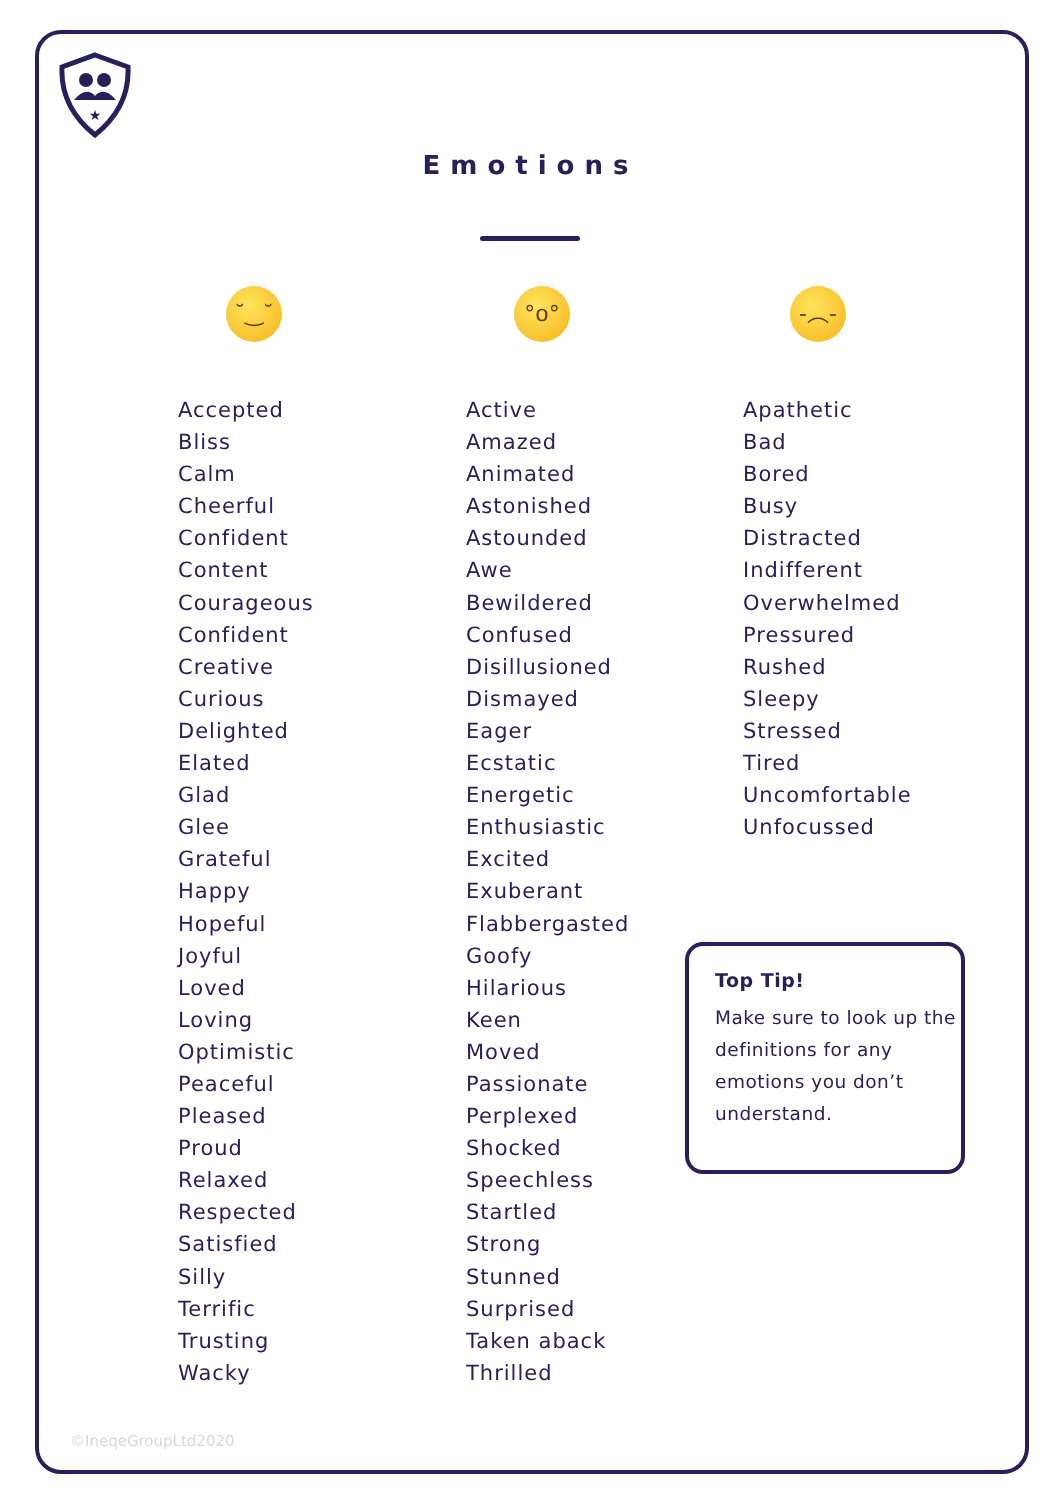★
Emotions
˘‿˘ °o° -︵-
Accepted
Bliss
Calm
Cheerful
Confident
Content
Courageous
Confident
Creative
Curious
Delighted
Elated
Glad
Glee
Grateful
Happy
Hopeful
Joyful
Loved
Loving
Optimistic
Peaceful
Pleased
Proud
Relaxed
Respected
Satisfied
Silly
Terrific
Trusting
Wacky
Active
Amazed
Animated
Astonished
Astounded
Awe
Bewildered
Confused
Disillusioned
Dismayed
Eager
Ecstatic
Energetic
Enthusiastic
Excited
Exuberant
Flabbergasted
Goofy
Hilarious
Keen
Moved
Passionate
Perplexed
Shocked
Speechless
Startled
Strong
Stunned
Surprised
Taken aback
Thrilled
Apathetic
Bad
Bored
Busy
Distracted
Indifferent
Overwhelmed
Pressured
Rushed
Sleepy
Stressed
Tired
Uncomfortable
Unfocussed
Top Tip!
Make sure to look up the definitions for any emotions you don’t understand.
©IneqeGroupLtd2020